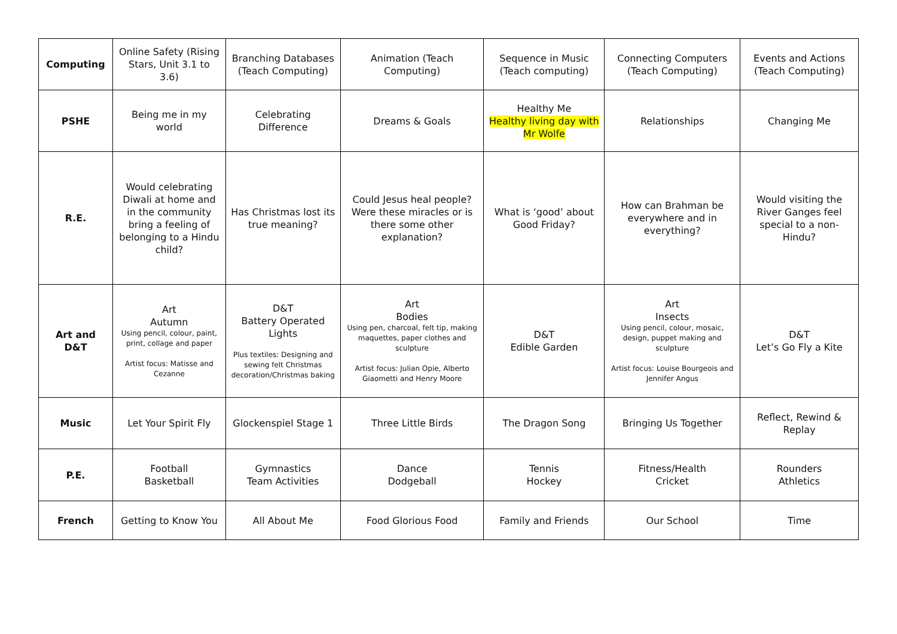| Computing | Online Safety (Rising Stars, Unit 3.1 to 3.6) | Branching Databases (Teach Computing) | Animation (Teach Computing) | Sequence in Music (Teach computing) | Connecting Computers (Teach Computing) | Events and Actions (Teach Computing) |
| PSHE | Being me in my world | Celebrating Difference | Dreams & Goals | Healthy Me Healthy living day with Mr Wolfe | Relationships | Changing Me |
| R.E. | Would celebrating Diwali at home and in the community bring a feeling of belonging to a Hindu child? | Has Christmas lost its true meaning? | Could Jesus heal people? Were these miracles or is there some other explanation? | What is ‘good’ about Good Friday? | How can Brahman be everywhere and in everything? | Would visiting the River Ganges feel special to a non-Hindu? |
| Art and D&T | Art Autumn Using pencil, colour, paint, print, collage and paper Artist focus: Matisse and Cezanne | D&T Battery Operated Lights Plus textiles: Designing and sewing felt Christmas decoration/Christmas baking | Art Bodies Using pen, charcoal, felt tip, making maquettes, paper clothes and sculpture Artist focus: Julian Opie, Alberto Giaometti and Henry Moore | D&T Edible Garden | Art Insects Using pencil, colour, mosaic, design, puppet making and sculpture Artist focus: Louise Bourgeois and Jennifer Angus | D&T Let’s Go Fly a Kite |
| Music | Let Your Spirit Fly | Glockenspiel Stage 1 | Three Little Birds | The Dragon Song | Bringing Us Together | Reflect, Rewind & Replay |
| P.E. | Football Basketball | Gymnastics Team Activities | Dance Dodgeball | Tennis Hockey | Fitness/Health Cricket | Rounders Athletics |
| French | Getting to Know You | All About Me | Food Glorious Food | Family and Friends | Our School | Time |